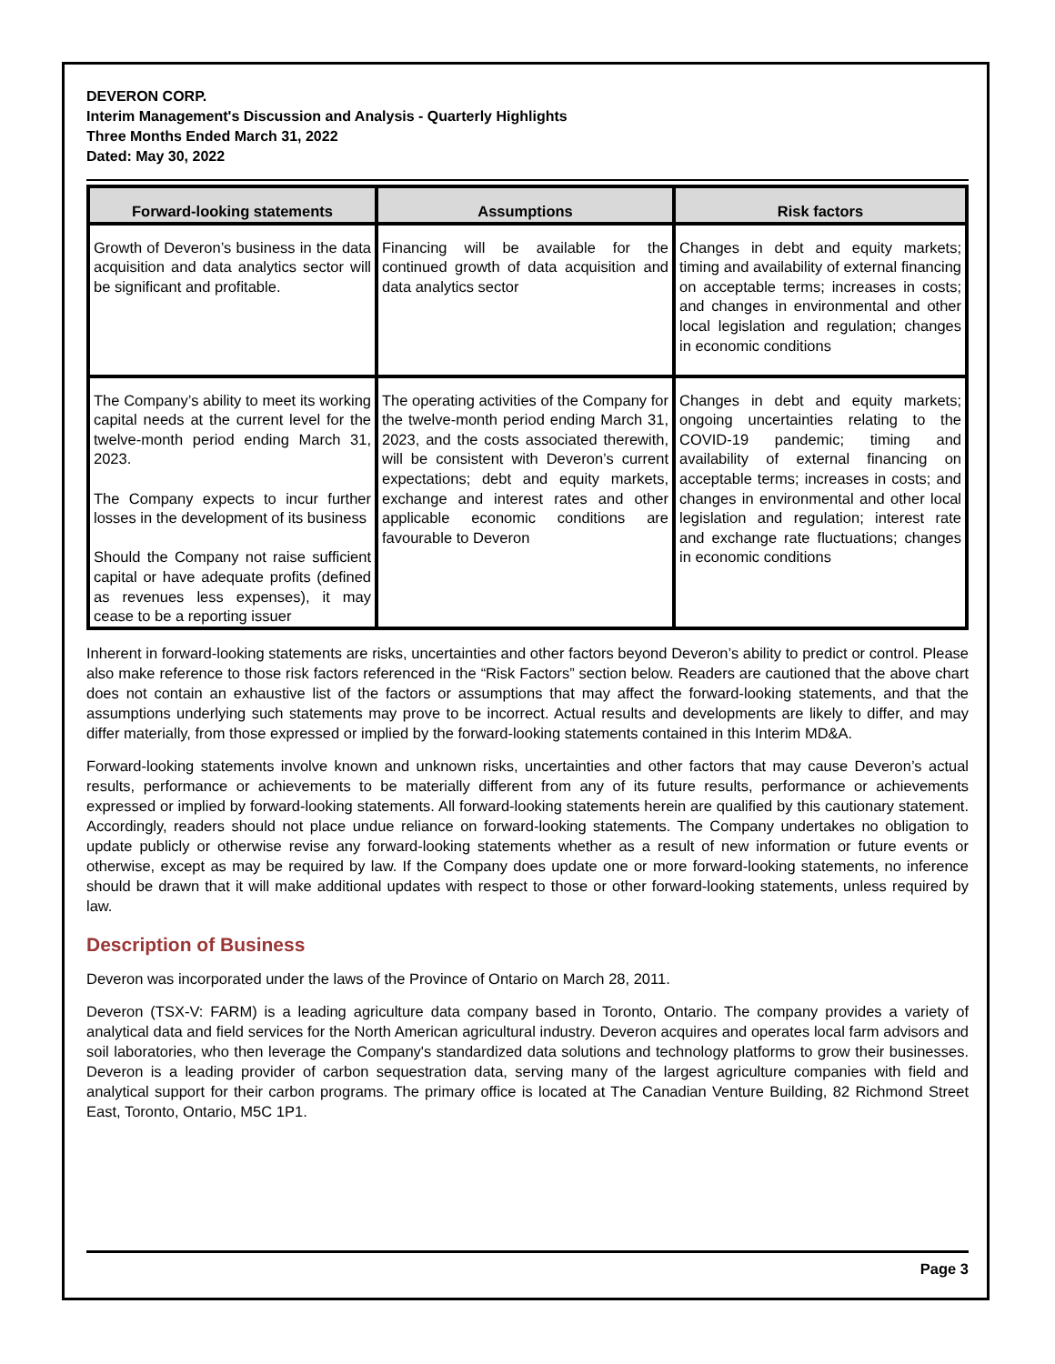DEVERON CORP.
Interim Management's Discussion and Analysis - Quarterly Highlights
Three Months Ended March 31, 2022
Dated: May 30, 2022
| Forward-looking statements | Assumptions | Risk factors |
| --- | --- | --- |
| Growth of Deveron’s business in the data acquisition and data analytics sector will be significant and profitable. | Financing will be available for the continued growth of data acquisition and data analytics sector | Changes in debt and equity markets; timing and availability of external financing on acceptable terms; increases in costs; and changes in environmental and other local legislation and regulation; changes in economic conditions |
| The Company’s ability to meet its working capital needs at the current level for the twelve-month period ending March 31, 2023. The Company expects to incur further losses in the development of its business Should the Company not raise sufficient capital or have adequate profits (defined as revenues less expenses), it may cease to be a reporting issuer | The operating activities of the Company for the twelve-month period ending March 31, 2023, and the costs associated therewith, will be consistent with Deveron’s current expectations; debt and equity markets, exchange and interest rates and other applicable economic conditions are favourable to Deveron | Changes in debt and equity markets; ongoing uncertainties relating to the COVID-19 pandemic; timing and availability of external financing on acceptable terms; increases in costs; and changes in environmental and other local legislation and regulation; interest rate and exchange rate fluctuations; changes in economic conditions |
Inherent in forward-looking statements are risks, uncertainties and other factors beyond Deveron’s ability to predict or control. Please also make reference to those risk factors referenced in the “Risk Factors” section below. Readers are cautioned that the above chart does not contain an exhaustive list of the factors or assumptions that may affect the forward-looking statements, and that the assumptions underlying such statements may prove to be incorrect. Actual results and developments are likely to differ, and may differ materially, from those expressed or implied by the forward-looking statements contained in this Interim MD&A.
Forward-looking statements involve known and unknown risks, uncertainties and other factors that may cause Deveron’s actual results, performance or achievements to be materially different from any of its future results, performance or achievements expressed or implied by forward-looking statements. All forward-looking statements herein are qualified by this cautionary statement. Accordingly, readers should not place undue reliance on forward-looking statements. The Company undertakes no obligation to update publicly or otherwise revise any forward-looking statements whether as a result of new information or future events or otherwise, except as may be required by law. If the Company does update one or more forward-looking statements, no inference should be drawn that it will make additional updates with respect to those or other forward-looking statements, unless required by law.
Description of Business
Deveron was incorporated under the laws of the Province of Ontario on March 28, 2011.
Deveron (TSX-V: FARM) is a leading agriculture data company based in Toronto, Ontario. The company provides a variety of analytical data and field services for the North American agricultural industry. Deveron acquires and operates local farm advisors and soil laboratories, who then leverage the Company's standardized data solutions and technology platforms to grow their businesses. Deveron is a leading provider of carbon sequestration data, serving many of the largest agriculture companies with field and analytical support for their carbon programs. The primary office is located at The Canadian Venture Building, 82 Richmond Street East, Toronto, Ontario, M5C 1P1.
Page 3